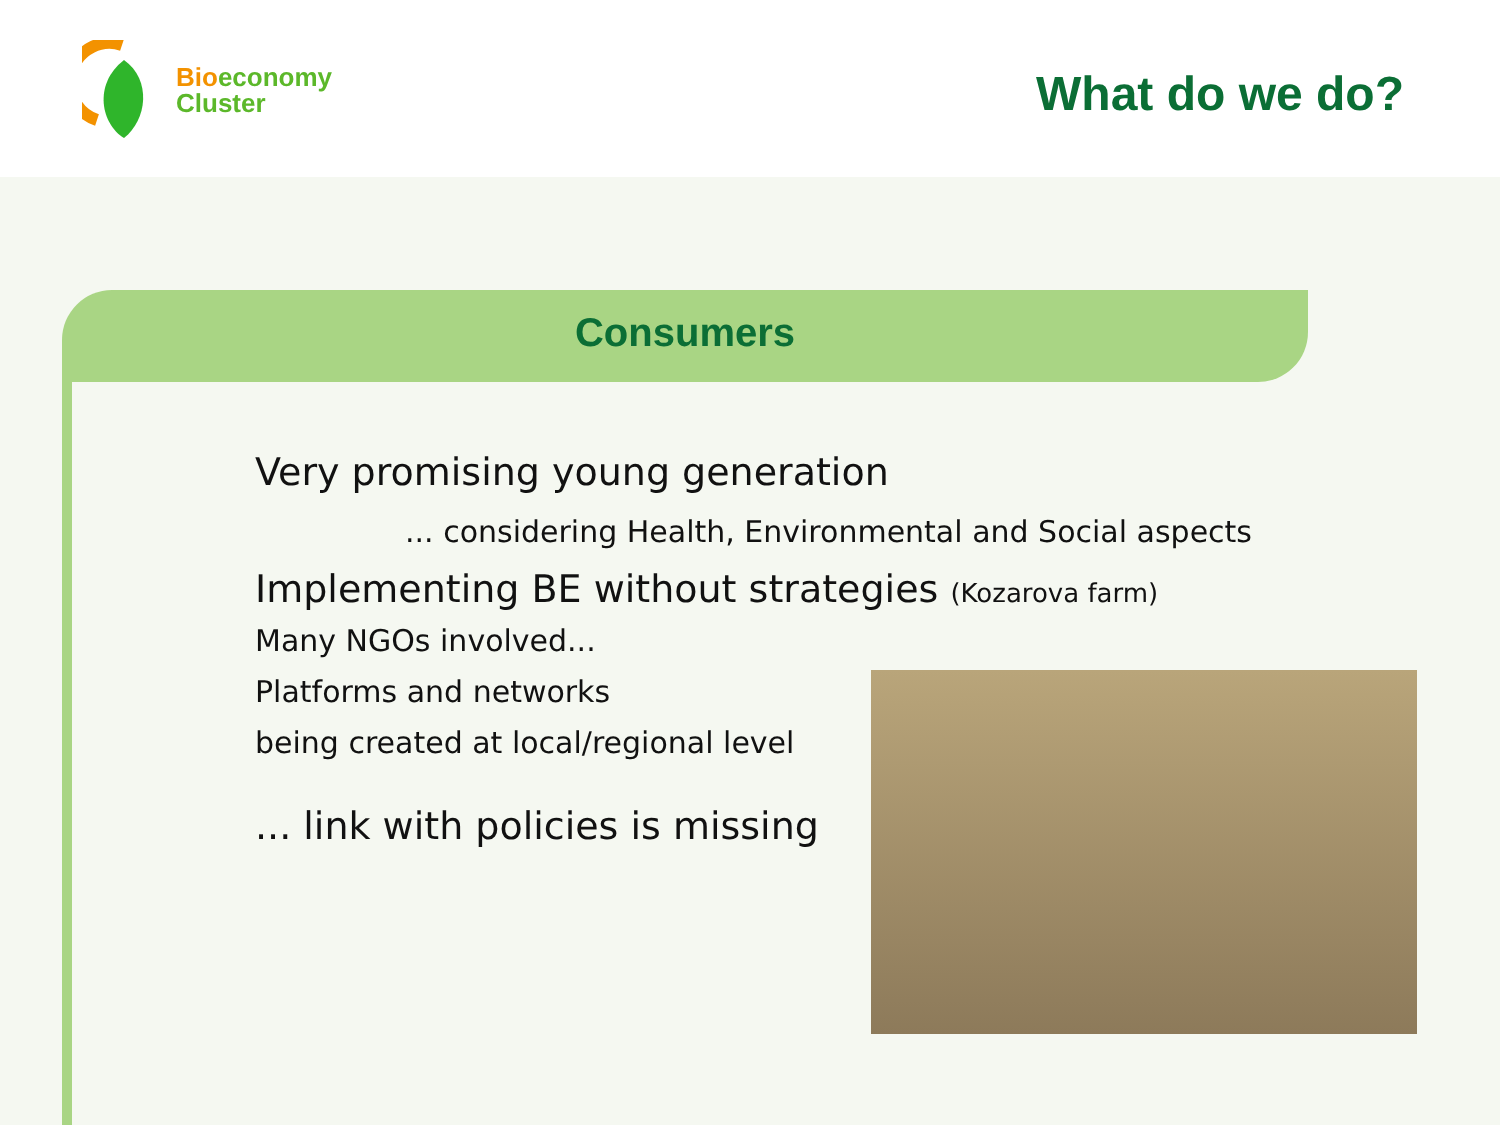Bioeconomy
Cluster
What do we do?
Consumers
Very promising young generation
... considering Health, Environmental and Social aspects
Implementing BE without strategies (Kozarova farm)
Many NGOs involved...
Platforms and networks
being created at local/regional level
... link with policies is missing